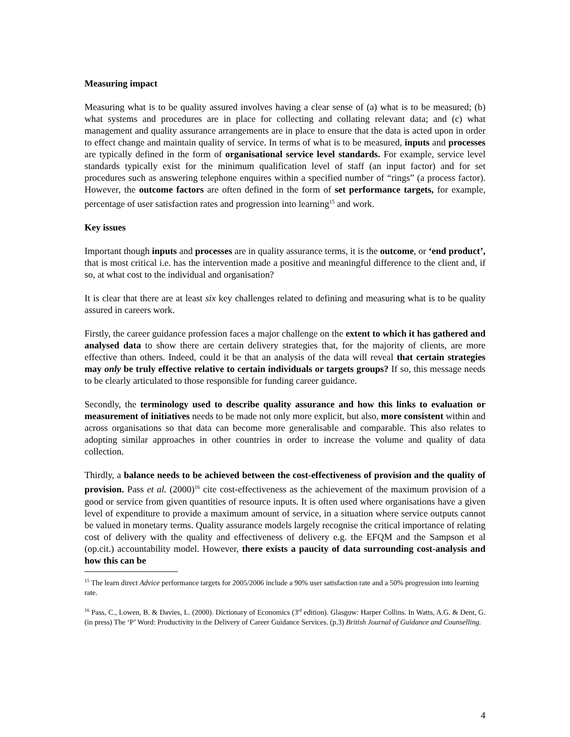Measuring impact
Measuring what is to be quality assured involves having a clear sense of (a) what is to be measured; (b) what systems and procedures are in place for collecting and collating relevant data; and (c) what management and quality assurance arrangements are in place to ensure that the data is acted upon in order to effect change and maintain quality of service. In terms of what is to be measured, inputs and processes are typically defined in the form of organisational service level standards. For example, service level standards typically exist for the minimum qualification level of staff (an input factor) and for set procedures such as answering telephone enquires within a specified number of “rings” (a process factor). However, the outcome factors are often defined in the form of set performance targets, for example, percentage of user satisfaction rates and progression into learning<sup>15</sup> and work.
Key issues
Important though inputs and processes are in quality assurance terms, it is the outcome, or ‘end product’, that is most critical i.e. has the intervention made a positive and meaningful difference to the client and, if so, at what cost to the individual and organisation?
It is clear that there are at least six key challenges related to defining and measuring what is to be quality assured in careers work.
Firstly, the career guidance profession faces a major challenge on the extent to which it has gathered and analysed data to show there are certain delivery strategies that, for the majority of clients, are more effective than others. Indeed, could it be that an analysis of the data will reveal that certain strategies may only be truly effective relative to certain individuals or targets groups? If so, this message needs to be clearly articulated to those responsible for funding career guidance.
Secondly, the terminology used to describe quality assurance and how this links to evaluation or measurement of initiatives needs to be made not only more explicit, but also, more consistent within and across organisations so that data can become more generalisable and comparable. This also relates to adopting similar approaches in other countries in order to increase the volume and quality of data collection.
Thirdly, a balance needs to be achieved between the cost-effectiveness of provision and the quality of provision. Pass et al. (2000)<sup>16</sup> cite cost-effectiveness as the achievement of the maximum provision of a good or service from given quantities of resource inputs. It is often used where organisations have a given level of expenditure to provide a maximum amount of service, in a situation where service outputs cannot be valued in monetary terms. Quality assurance models largely recognise the critical importance of relating cost of delivery with the quality and effectiveness of delivery e.g. the EFQM and the Sampson et al (op.cit.) accountability model. However, there exists a paucity of data surrounding cost-analysis and how this can be
<sup>15</sup> The learn direct Advice performance targets for 2005/2006 include a 90% user satisfaction rate and a 50% progression into learning rate.
<sup>16</sup> Pass, C., Lowen, B. & Davies, L. (2000). Dictionary of Economics (3<sup>rd</sup> edition). Glasgow: Harper Collins. In Watts, A.G. & Dent, G. (in press) The ‘P’ Word: Productivity in the Delivery of Career Guidance Services. (p.3) British Journal of Guidance and Counselling.
4